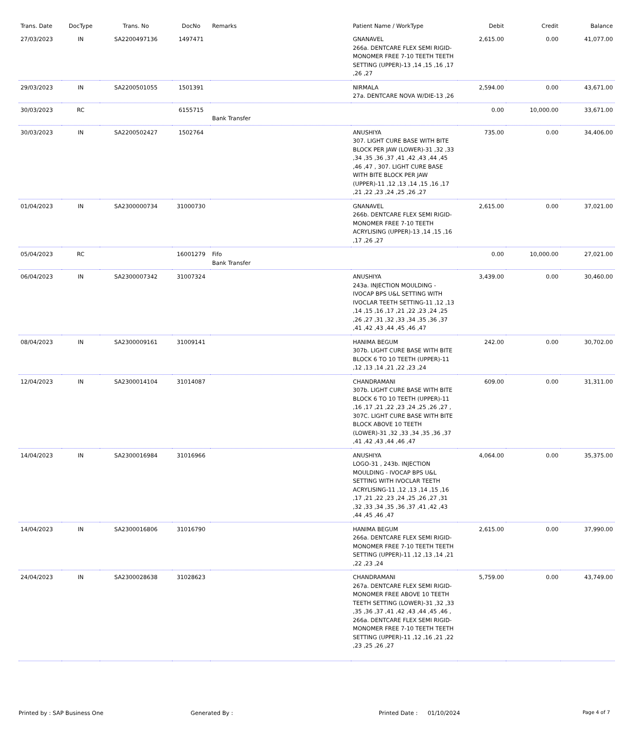| Trans. Date | DocType | Trans. No | DocNo | Remarks | Patient Name / WorkType | Debit | Credit | Balance |
| --- | --- | --- | --- | --- | --- | --- | --- | --- |
| 27/03/2023 | IN | SA2200497136 | 1497471 | | GNANAVEL 266a. DENTCARE FLEX SEMI RIGID-MONOMER FREE 7-10 TEETH TEETH SETTING (UPPER)-13 ,14 ,15 ,16 ,17 ,26 ,27 | 2,615.00 | 0.00 | 41,077.00 |
| 29/03/2023 | IN | SA2200501055 | 1501391 | | NIRMALA 27a. DENTCARE NOVA W/DIE-13 ,26 | 2,594.00 | 0.00 | 43,671.00 |
| 30/03/2023 | RC | | 6155715 | Bank Transfer | | 0.00 | 10,000.00 | 33,671.00 |
| 30/03/2023 | IN | SA2200502427 | 1502764 | | ANUSHIYA 307. LIGHT CURE BASE WITH BITE BLOCK PER JAW (LOWER)-31 ,32 ,33 ,34 ,35 ,36 ,37 ,41 ,42 ,43 ,44 ,45 ,46 ,47 , 307. LIGHT CURE BASE WITH BITE BLOCK PER JAW (UPPER)-11 ,12 ,13 ,14 ,15 ,16 ,17 ,21 ,22 ,23 ,24 ,25 ,26 ,27 | 735.00 | 0.00 | 34,406.00 |
| 01/04/2023 | IN | SA2300000734 | 31000730 | | GNANAVEL 266b. DENTCARE FLEX SEMI RIGID-MONOMER FREE 7-10 TEETH ACRYLISING (UPPER)-13 ,14 ,15 ,16 ,17 ,26 ,27 | 2,615.00 | 0.00 | 37,021.00 |
| 05/04/2023 | RC | | 16001279 | Fifo Bank Transfer | | 0.00 | 10,000.00 | 27,021.00 |
| 06/04/2023 | IN | SA2300007342 | 31007324 | | ANUSHIYA 243a. INJECTION MOULDING - IVOCAP BPS U&L SETTING WITH IVOCLAR TEETH SETTING-11 ,12 ,13 ,14 ,15 ,16 ,17 ,21 ,22 ,23 ,24 ,25 ,26 ,27 ,31 ,32 ,33 ,34 ,35 ,36 ,37 ,41 ,42 ,43 ,44 ,45 ,46 ,47 | 3,439.00 | 0.00 | 30,460.00 |
| 08/04/2023 | IN | SA2300009161 | 31009141 | | HANIMA BEGUM 307b. LIGHT CURE BASE WITH BITE BLOCK 6 TO 10 TEETH (UPPER)-11 ,12 ,13 ,14 ,21 ,22 ,23 ,24 | 242.00 | 0.00 | 30,702.00 |
| 12/04/2023 | IN | SA2300014104 | 31014087 | | CHANDRAMANI 307b. LIGHT CURE BASE WITH BITE BLOCK 6 TO 10 TEETH (UPPER)-11 ,16 ,17 ,21 ,22 ,23 ,24 ,25 ,26 ,27 , 307C. LIGHT CURE BASE WITH BITE BLOCK ABOVE 10 TEETH (LOWER)-31 ,32 ,33 ,34 ,35 ,36 ,37 ,41 ,42 ,43 ,44 ,46 ,47 | 609.00 | 0.00 | 31,311.00 |
| 14/04/2023 | IN | SA2300016984 | 31016966 | | ANUSHIYA LOGO-31 , 243b. INJECTION MOULDING - IVOCAP BPS U&L SETTING WITH IVOCLAR TEETH ACRYLISING-11 ,12 ,13 ,14 ,15 ,16 ,17 ,21 ,22 ,23 ,24 ,25 ,26 ,27 ,31 ,32 ,33 ,34 ,35 ,36 ,37 ,41 ,42 ,43 ,44 ,45 ,46 ,47 | 4,064.00 | 0.00 | 35,375.00 |
| 14/04/2023 | IN | SA2300016806 | 31016790 | | HANIMA BEGUM 266a. DENTCARE FLEX SEMI RIGID-MONOMER FREE 7-10 TEETH TEETH SETTING (UPPER)-11 ,12 ,13 ,14 ,21 ,22 ,23 ,24 | 2,615.00 | 0.00 | 37,990.00 |
| 24/04/2023 | IN | SA2300028638 | 31028623 | | CHANDRAMANI 267a. DENTCARE FLEX SEMI RIGID-MONOMER FREE ABOVE 10 TEETH TEETH SETTING (LOWER)-31 ,32 ,33 ,35 ,36 ,37 ,41 ,42 ,43 ,44 ,45 ,46 , 266a. DENTCARE FLEX SEMI RIGID-MONOMER FREE 7-10 TEETH TEETH SETTING (UPPER)-11 ,12 ,16 ,21 ,22 ,23 ,25 ,26 ,27 | 5,759.00 | 0.00 | 43,749.00 |
Printed by : SAP Business One Generated By : Printed Date : 01/10/2024 Page 4 of 7